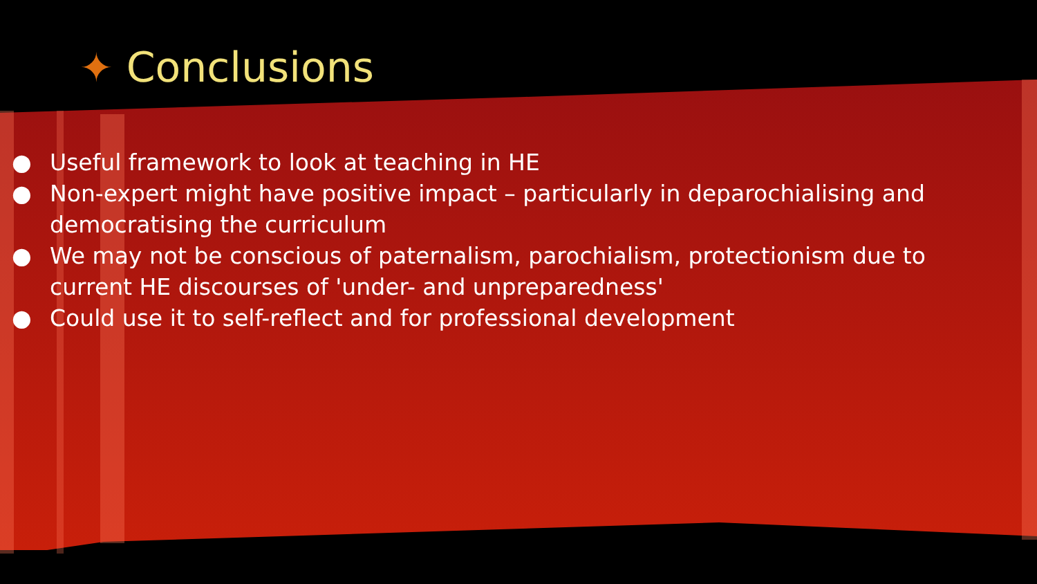✦ Conclusions
● Useful framework to look at teaching in HE
● Non-expert might have positive impact – particularly in deparochialising and democratising the curriculum
● We may not be conscious of paternalism, parochialism, protectionism due to current HE discourses of 'under- and unpreparedness'
● Could use it to self-reflect and for professional development